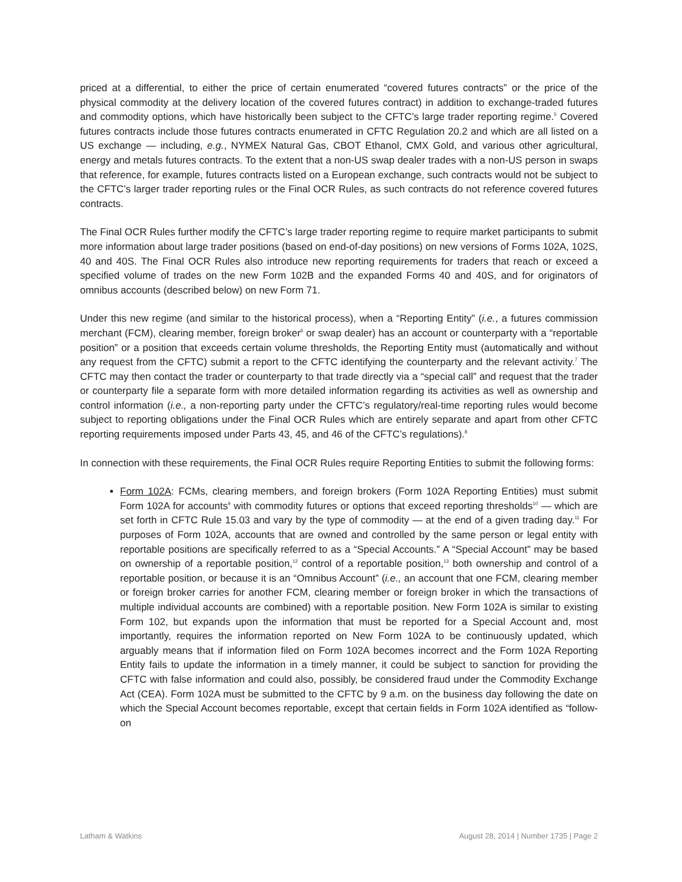priced at a differential, to either the price of certain enumerated “covered futures contracts” or the price of the physical commodity at the delivery location of the covered futures contract) in addition to exchange-traded futures and commodity options, which have historically been subject to the CFTC’s large trader reporting regime.<sup>5</sup> Covered futures contracts include those futures contracts enumerated in CFTC Regulation 20.2 and which are all listed on a US exchange — including, e.g., NYMEX Natural Gas, CBOT Ethanol, CMX Gold, and various other agricultural, energy and metals futures contracts. To the extent that a non-US swap dealer trades with a non-US person in swaps that reference, for example, futures contracts listed on a European exchange, such contracts would not be subject to the CFTC’s larger trader reporting rules or the Final OCR Rules, as such contracts do not reference covered futures contracts.
The Final OCR Rules further modify the CFTC’s large trader reporting regime to require market participants to submit more information about large trader positions (based on end-of-day positions) on new versions of Forms 102A, 102S, 40 and 40S. The Final OCR Rules also introduce new reporting requirements for traders that reach or exceed a specified volume of trades on the new Form 102B and the expanded Forms 40 and 40S, and for originators of omnibus accounts (described below) on new Form 71.
Under this new regime (and similar to the historical process), when a “Reporting Entity” (i.e., a futures commission merchant (FCM), clearing member, foreign broker<sup>6</sup> or swap dealer) has an account or counterparty with a “reportable position” or a position that exceeds certain volume thresholds, the Reporting Entity must (automatically and without any request from the CFTC) submit a report to the CFTC identifying the counterparty and the relevant activity.<sup>7</sup> The CFTC may then contact the trader or counterparty to that trade directly via a “special call” and request that the trader or counterparty file a separate form with more detailed information regarding its activities as well as ownership and control information (i.e., a non-reporting party under the CFTC’s regulatory/real-time reporting rules would become subject to reporting obligations under the Final OCR Rules which are entirely separate and apart from other CFTC reporting requirements imposed under Parts 43, 45, and 46 of the CFTC’s regulations).<sup>8</sup>
In connection with these requirements, the Final OCR Rules require Reporting Entities to submit the following forms:
Form 102A: FCMs, clearing members, and foreign brokers (Form 102A Reporting Entities) must submit Form 102A for accounts<sup>9</sup> with commodity futures or options that exceed reporting thresholds<sup>10</sup> — which are set forth in CFTC Rule 15.03 and vary by the type of commodity — at the end of a given trading day.<sup>11</sup> For purposes of Form 102A, accounts that are owned and controlled by the same person or legal entity with reportable positions are specifically referred to as a “Special Accounts.” A “Special Account” may be based on ownership of a reportable position,<sup>12</sup> control of a reportable position,<sup>13</sup> both ownership and control of a reportable position, or because it is an “Omnibus Account” (i.e., an account that one FCM, clearing member or foreign broker carries for another FCM, clearing member or foreign broker in which the transactions of multiple individual accounts are combined) with a reportable position. New Form 102A is similar to existing Form 102, but expands upon the information that must be reported for a Special Account and, most importantly, requires the information reported on New Form 102A to be continuously updated, which arguably means that if information filed on Form 102A becomes incorrect and the Form 102A Reporting Entity fails to update the information in a timely manner, it could be subject to sanction for providing the CFTC with false information and could also, possibly, be considered fraud under the Commodity Exchange Act (CEA). Form 102A must be submitted to the CFTC by 9 a.m. on the business day following the date on which the Special Account becomes reportable, except that certain fields in Form 102A identified as “follow-on
Latham & Watkins August 28, 2014 | Number 1735 | Page 2